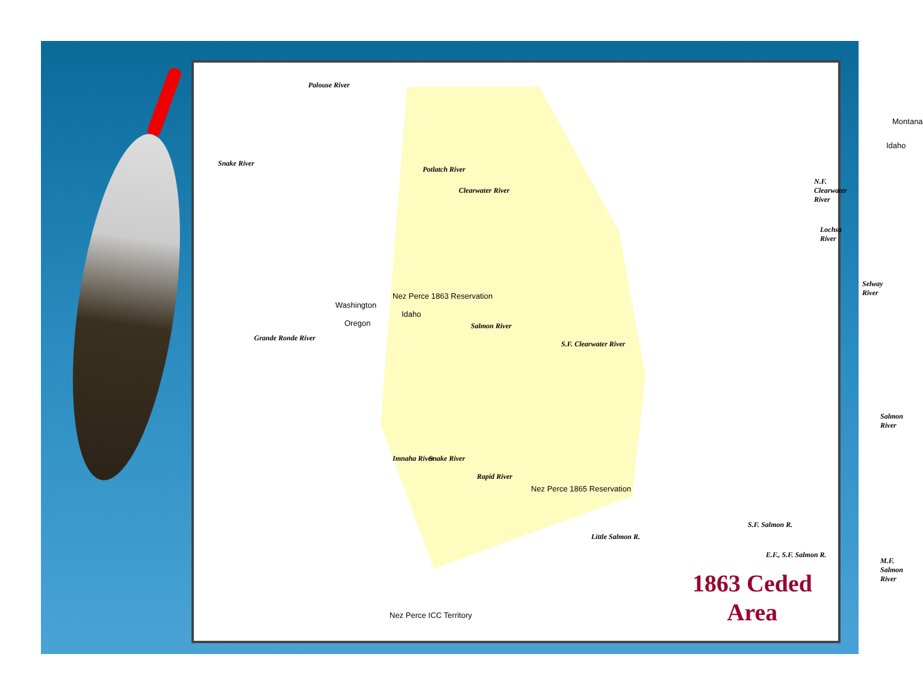Palouse River
Snake River
Potlatch River
Clearwater River
N.F. Clearwater River
Montana
Idaho
Lochsa River
Nez Perce 1863 Reservation
Selway River
Washington
Oregon
Idaho
Salmon River
Grande Ronde River
S.F. Clearwater River
Salmon River
Imnaha River Snake River
Rapid River
Nez Perce 1865 Reservation
S.F. Salmon R.
Little Salmon R.
E.F., S.F. Salmon R.
M.F. Salmon River
Nez Perce ICC Territory
1863 Ceded
Area